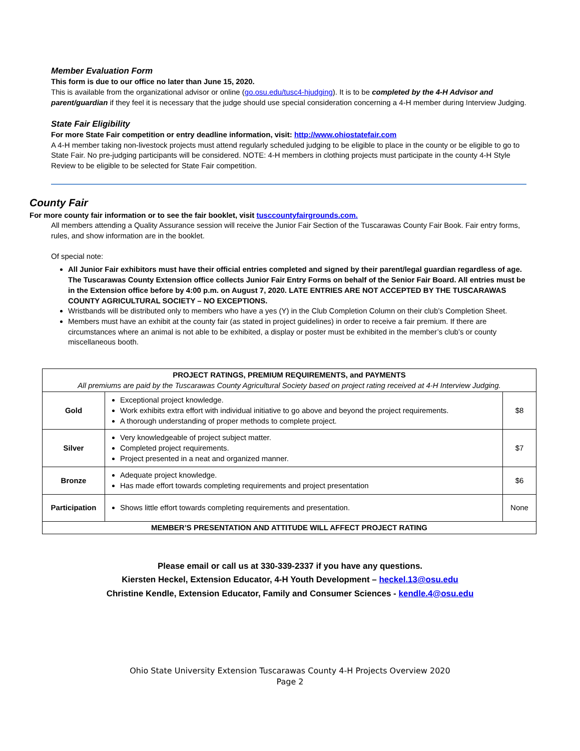Member Evaluation Form
This form is due to our office no later than June 15, 2020.
This is available from the organizational advisor or online (go.osu.edu/tusc4-hjudging). It is to be completed by the 4-H Advisor and parent/guardian if they feel it is necessary that the judge should use special consideration concerning a 4-H member during Interview Judging.
State Fair Eligibility
For more State Fair competition or entry deadline information, visit: http://www.ohiostatefair.com
A 4-H member taking non-livestock projects must attend regularly scheduled judging to be eligible to place in the county or be eligible to go to State Fair. No pre-judging participants will be considered. NOTE: 4-H members in clothing projects must participate in the county 4-H Style Review to be eligible to be selected for State Fair competition.
County Fair
For more county fair information or to see the fair booklet, visit tusccountyfairgrounds.com.
All members attending a Quality Assurance session will receive the Junior Fair Section of the Tuscarawas County Fair Book. Fair entry forms, rules, and show information are in the booklet.
Of special note:
All Junior Fair exhibitors must have their official entries completed and signed by their parent/legal guardian regardless of age. The Tuscarawas County Extension office collects Junior Fair Entry Forms on behalf of the Senior Fair Board. All entries must be in the Extension office before by 4:00 p.m. on August 7, 2020. LATE ENTRIES ARE NOT ACCEPTED BY THE TUSCARAWAS COUNTY AGRICULTURAL SOCIETY – NO EXCEPTIONS.
Wristbands will be distributed only to members who have a yes (Y) in the Club Completion Column on their club’s Completion Sheet.
Members must have an exhibit at the county fair (as stated in project guidelines) in order to receive a fair premium. If there are circumstances where an animal is not able to be exhibited, a display or poster must be exhibited in the member’s club’s or county miscellaneous booth.
| PROJECT RATINGS, PREMIUM REQUIREMENTS, and PAYMENTS All premiums are paid by the Tuscarawas County Agricultural Society based on project rating received at 4-H Interview Judging. | | |
| --- | --- | --- |
| Gold | Exceptional project knowledge. Work exhibits extra effort with individual initiative to go above and beyond the project requirements. A thorough understanding of proper methods to complete project. | $8 |
| Silver | Very knowledgeable of project subject matter. Completed project requirements. Project presented in a neat and organized manner. | $7 |
| Bronze | Adequate project knowledge. Has made effort towards completing requirements and project presentation | $6 |
| Participation | Shows little effort towards completing requirements and presentation. | None |
| MEMBER’S PRESENTATION AND ATTITUDE WILL AFFECT PROJECT RATING | | |
Please email or call us at 330-339-2337 if you have any questions.
Kiersten Heckel, Extension Educator, 4-H Youth Development – heckel.13@osu.edu
Christine Kendle, Extension Educator, Family and Consumer Sciences - kendle.4@osu.edu
Ohio State University Extension Tuscarawas County 4-H Projects Overview 2020
Page 2